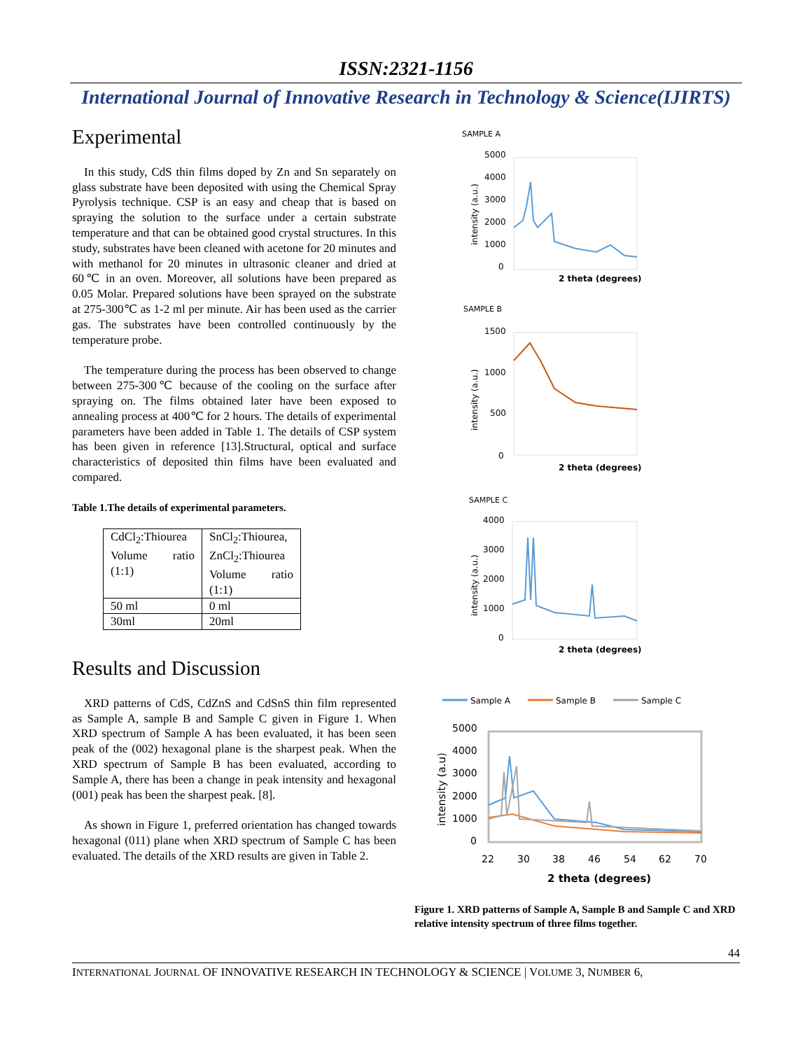ISSN:2321-1156
International Journal of Innovative Research in Technology & Science(IJIRTS)
Experimental
In this study, CdS thin films doped by Zn and Sn separately on glass substrate have been deposited with using the Chemical Spray Pyrolysis technique. CSP is an easy and cheap that is based on spraying the solution to the surface under a certain substrate temperature and that can be obtained good crystal structures. In this study, substrates have been cleaned with acetone for 20 minutes and with methanol for 20 minutes in ultrasonic cleaner and dried at 60℃ in an oven. Moreover, all solutions have been prepared as 0.05 Molar. Prepared solutions have been sprayed on the substrate at 275-300℃ as 1-2 ml per minute. Air has been used as the carrier gas. The substrates have been controlled continuously by the temperature probe.
The temperature during the process has been observed to change between 275-300℃ because of the cooling on the surface after spraying on. The films obtained later have been exposed to annealing process at 400℃ for 2 hours. The details of experimental parameters have been added in Table 1. The details of CSP system has been given in reference [13].Structural, optical and surface characteristics of deposited thin films have been evaluated and compared.
Table 1.The details of experimental parameters.
| CdCl<sub>2</sub>:Thiourea Volume ratio (1:1) | SnCl<sub>2</sub>:Thiourea, ZnCl<sub>2</sub>:Thiourea Volume ratio (1:1) |
| 50 ml | 0 ml |
| 30ml | 20ml |
Results and Discussion
XRD patterns of CdS, CdZnS and CdSnS thin film represented as Sample A, sample B and Sample C given in Figure 1. When XRD spectrum of Sample A has been evaluated, it has been seen peak of the (002) hexagonal plane is the sharpest peak. When the XRD spectrum of Sample B has been evaluated, according to Sample A, there has been a change in peak intensity and hexagonal (001) peak has been the sharpest peak. [8].
As shown in Figure 1, preferred orientation has changed towards hexagonal (011) plane when XRD spectrum of Sample C has been evaluated. The details of the XRD results are given in Table 2.
SAMPLE A
5000
4000
3000
2000
1000
0
intensity (a.u.)
2 theta (degrees)
SAMPLE B
1500
1000
500
0
intensity (a.u.)
2 theta (degrees)
SAMPLE C
4000
3000
2000
1000
0
intensity (a.u.)
2 theta (degrees)
Sample A
Sample B
Sample C
5000
4000
3000
2000
1000
0
intensity (a.u)
22
30
38
46
54
62
70
2 theta (degrees)
Figure 1. XRD patterns of Sample A, Sample B and Sample C and XRD relative intensity spectrum of three films together.
44
INTERNATIONAL JOURNAL OF INNOVATIVE RESEARCH IN TECHNOLOGY & SCIENCE | VOLUME 3, NUMBER 6,